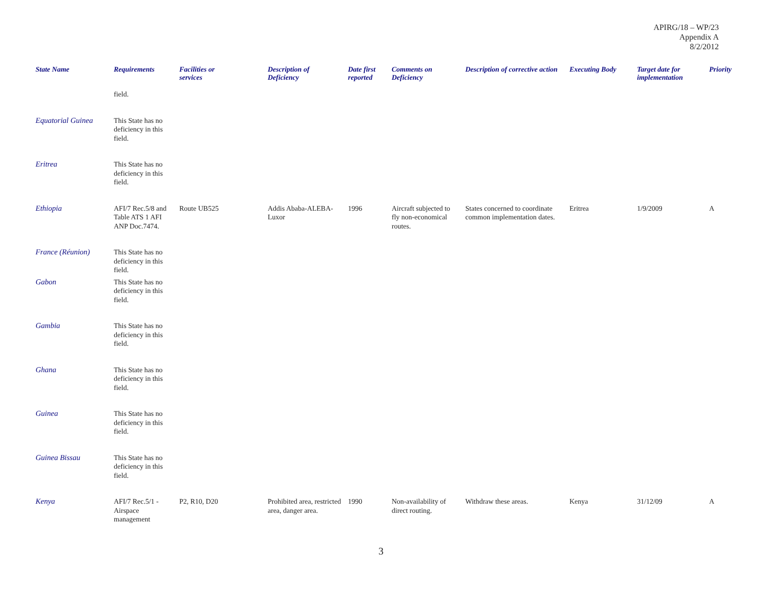APIRG/18 – WP/23
Appendix A
8/2/2012
| State Name | Requirements | Facilities or services | Description of Deficiency | Date first reported | Comments on Deficiency | Description of corrective action | Executing Body | Target date for implementation | Priority |
| --- | --- | --- | --- | --- | --- | --- | --- | --- | --- |
| | field. | | | | | | | | |
| Equatorial Guinea | This State has no deficiency in this field. | | | | | | | | |
| Eritrea | This State has no deficiency in this field. | | | | | | | | |
| Ethiopia | AFI/7 Rec.5/8 and Table ATS 1 AFI ANP Doc.7474. | Route UB525 | Addis Ababa-ALEBA-Luxor | 1996 | Aircraft subjected to fly non-economical routes. | States concerned to coordinate common implementation dates. | Eritrea | 1/9/2009 | A |
| France (Réunion) | This State has no deficiency in this field. | | | | | | | | |
| Gabon | This State has no deficiency in this field. | | | | | | | | |
| Gambia | This State has no deficiency in this field. | | | | | | | | |
| Ghana | This State has no deficiency in this field. | | | | | | | | |
| Guinea | This State has no deficiency in this field. | | | | | | | | |
| Guinea Bissau | This State has no deficiency in this field. | | | | | | | | |
| Kenya | AFI/7 Rec.5/1 - Airspace management | P2, R10, D20 | Prohibited area, restricted area, danger area. | 1990 | Non-availability of direct routing. | Withdraw these areas. | Kenya | 31/12/09 | A |
3